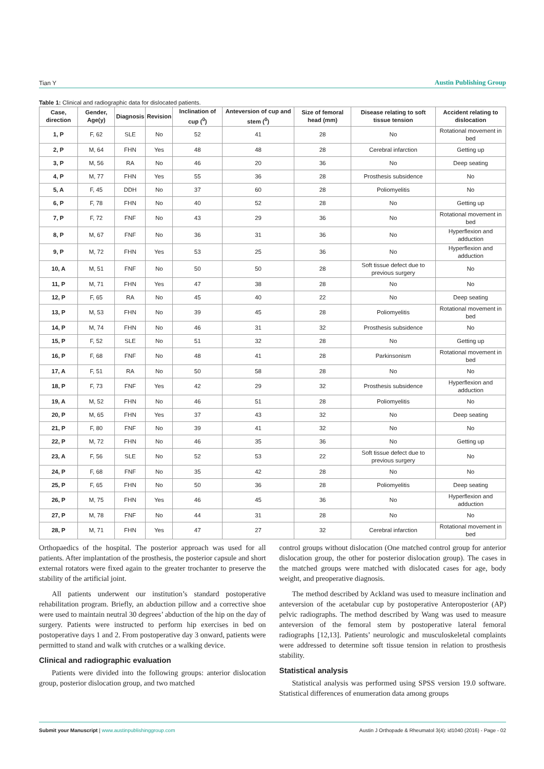Tian Y Austin Publishing Group
Table 1: Clinical and radiographic data for dislocated patients.
| Case, direction | Gender, Age(y) | Diagnosis | Revision | Inclination of cup (<sup>0</sup>) | Anteversion of cup and stem (<sup>0</sup>) | Size of femoral head (mm) | Disease relating to soft tissue tension | Accident relating to dislocation |
| --- | --- | --- | --- | --- | --- | --- | --- | --- |
| 1, P | F, 62 | SLE | No | 52 | 41 | 28 | No | Rotational movement in bed |
| 2, P | M, 64 | FHN | Yes | 48 | 48 | 28 | Cerebral infarction | Getting up |
| 3, P | M, 56 | RA | No | 46 | 20 | 36 | No | Deep seating |
| 4, P | M, 77 | FHN | Yes | 55 | 36 | 28 | Prosthesis subsidence | No |
| 5, A | F, 45 | DDH | No | 37 | 60 | 28 | Poliomyelitis | No |
| 6, P | F, 78 | FHN | No | 40 | 52 | 28 | No | Getting up |
| 7, P | F, 72 | FNF | No | 43 | 29 | 36 | No | Rotational movement in bed |
| 8, P | M, 67 | FNF | No | 36 | 31 | 36 | No | Hyperflexion and adduction |
| 9, P | M, 72 | FHN | Yes | 53 | 25 | 36 | No | Hyperflexion and adduction |
| 10, A | M, 51 | FNF | No | 50 | 50 | 28 | Soft tissue defect due to previous surgery | No |
| 11, P | M, 71 | FHN | Yes | 47 | 38 | 28 | No | No |
| 12, P | F, 65 | RA | No | 45 | 40 | 22 | No | Deep seating |
| 13, P | M, 53 | FHN | No | 39 | 45 | 28 | Poliomyelitis | Rotational movement in bed |
| 14, P | M, 74 | FHN | No | 46 | 31 | 32 | Prosthesis subsidence | No |
| 15, P | F, 52 | SLE | No | 51 | 32 | 28 | No | Getting up |
| 16, P | F, 68 | FNF | No | 48 | 41 | 28 | Parkinsonism | Rotational movement in bed |
| 17, A | F, 51 | RA | No | 50 | 58 | 28 | No | No |
| 18, P | F, 73 | FNF | Yes | 42 | 29 | 32 | Prosthesis subsidence | Hyperflexion and adduction |
| 19, A | M, 52 | FHN | No | 46 | 51 | 28 | Poliomyelitis | No |
| 20, P | M, 65 | FHN | Yes | 37 | 43 | 32 | No | Deep seating |
| 21, P | F, 80 | FNF | No | 39 | 41 | 32 | No | No |
| 22, P | M, 72 | FHN | No | 46 | 35 | 36 | No | Getting up |
| 23, A | F, 56 | SLE | No | 52 | 53 | 22 | Soft tissue defect due to previous surgery | No |
| 24, P | F, 68 | FNF | No | 35 | 42 | 28 | No | No |
| 25, P | F, 65 | FHN | No | 50 | 36 | 28 | Poliomyelitis | Deep seating |
| 26, P | M, 75 | FHN | Yes | 46 | 45 | 36 | No | Hyperflexion and adduction |
| 27, P | M, 78 | FNF | No | 44 | 31 | 28 | No | No |
| 28, P | M, 71 | FHN | Yes | 47 | 27 | 32 | Cerebral infarction | Rotational movement in bed |
Orthopaedics of the hospital. The posterior approach was used for all patients. After implantation of the prosthesis, the posterior capsule and short external rotators were fixed again to the greater trochanter to preserve the stability of the artificial joint.
All patients underwent our institution’s standard postoperative rehabilitation program. Briefly, an abduction pillow and a corrective shoe were used to maintain neutral 30 degrees’ abduction of the hip on the day of surgery. Patients were instructed to perform hip exercises in bed on postoperative days 1 and 2. From postoperative day 3 onward, patients were permitted to stand and walk with crutches or a walking device.
Clinical and radiographic evaluation
Patients were divided into the following groups: anterior dislocation group, posterior dislocation group, and two matched
control groups without dislocation (One matched control group for anterior dislocation group, the other for posterior dislocation group). The cases in the matched groups were matched with dislocated cases for age, body weight, and preoperative diagnosis.
The method described by Ackland was used to measure inclination and anteversion of the acetabular cup by postoperative Anteroposterior (AP) pelvic radiographs. The method described by Wang was used to measure anteversion of the femoral stem by postoperative lateral femoral radiographs [12,13]. Patients’ neurologic and musculoskeletal complaints were addressed to determine soft tissue tension in relation to prosthesis stability.
Statistical analysis
Statistical analysis was performed using SPSS version 19.0 software. Statistical differences of enumeration data among groups
Submit your Manuscript | www.austinpublishinggroup.com Austin J Orthopade & Rheumatol 3(4): id1040 (2016) - Page - 02